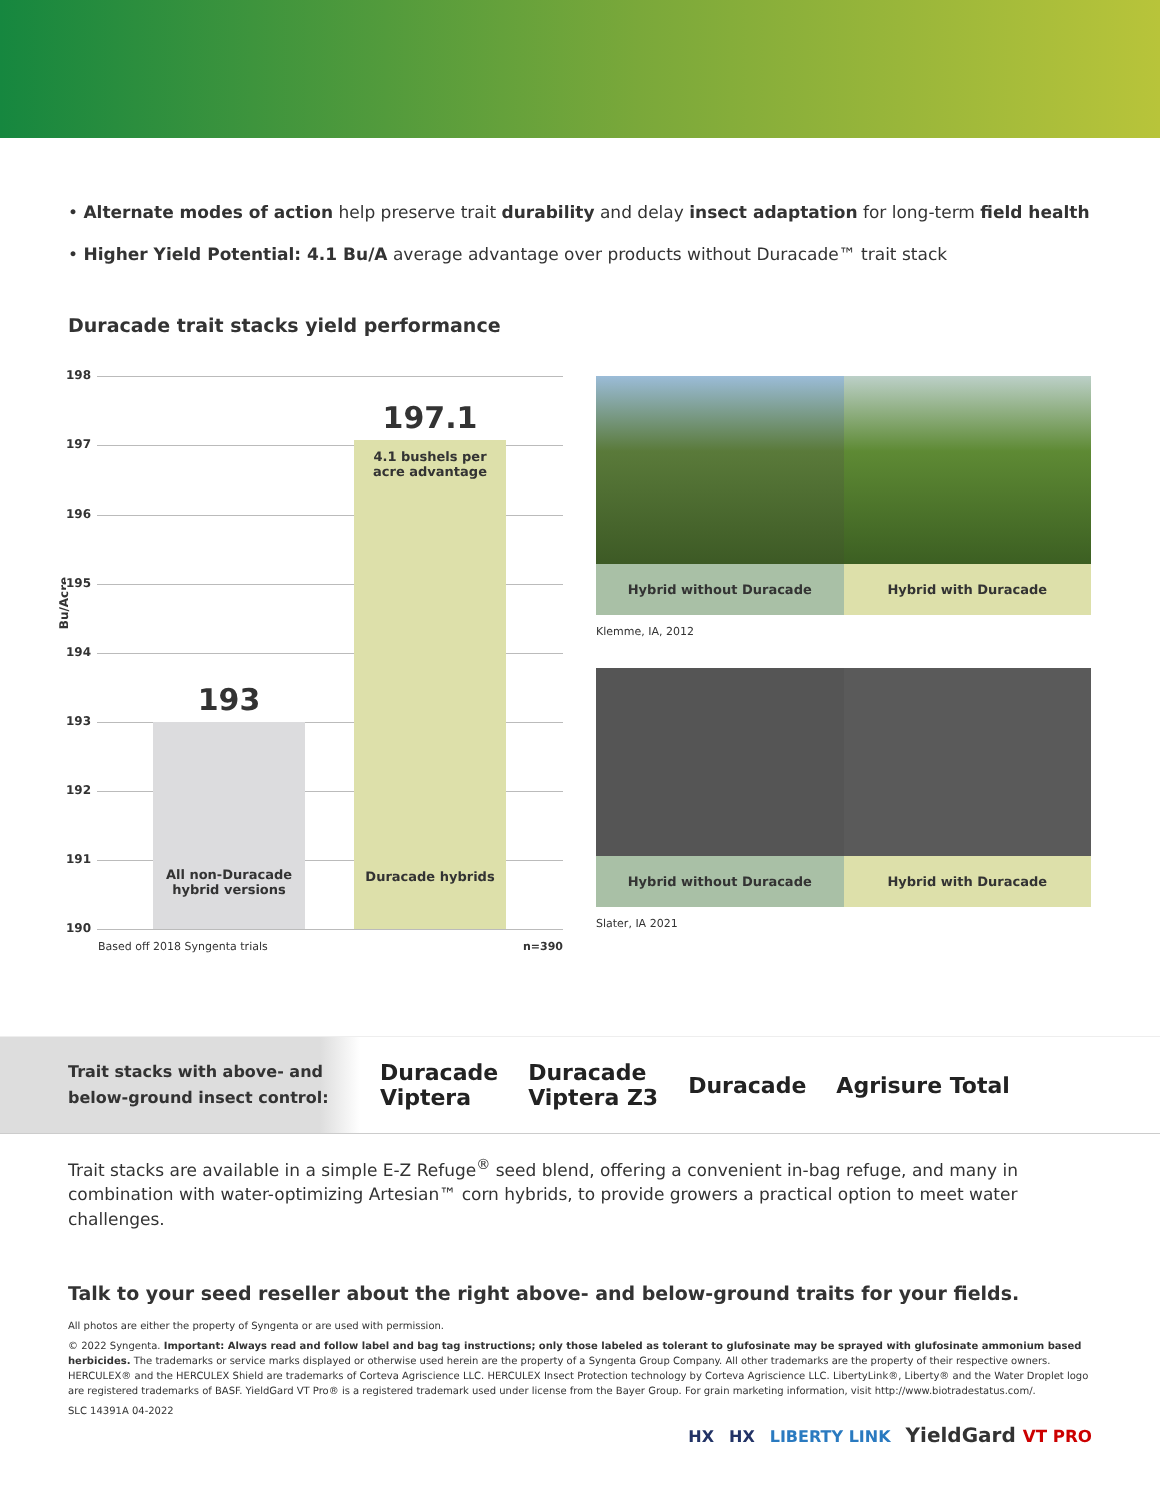• Alternate modes of action help preserve trait durability and delay insect adaptation for long-term field health
• Higher Yield Potential: 4.1 Bu/A average advantage over products without Duracade™ trait stack
Duracade trait stacks yield performance
Bu/Acre
198
197
196
195
194
193
192
191
190
193
All non-Duracade
hybrid versions
197.1
4.1 bushels per
acre advantage
Duracade hybrids
Based off 2018 Syngenta trials n=390
Hybrid without Duracade Hybrid with Duracade
Klemme, IA, 2012
Hybrid without Duracade Hybrid with Duracade
Slater, IA 2021
Trait stacks with above- and below-ground insect control:
Duracade
Viptera
Duracade
Viptera Z3
Duracade Agrisure Total
Trait stacks are available in a simple E-Z Refuge<sup>®</sup> seed blend, offering a convenient in-bag refuge, and many in combination with water-optimizing Artesian™ corn hybrids, to provide growers a practical option to meet water challenges.
Talk to your seed reseller about the right above- and below-ground traits for your fields.
All photos are either the property of Syngenta or are used with permission.
© 2022 Syngenta. Important: Always read and follow label and bag tag instructions; only those labeled as tolerant to glufosinate may be sprayed with glufosinate ammonium based herbicides. The trademarks or service marks displayed or otherwise used herein are the property of a Syngenta Group Company. All other trademarks are the property of their respective owners. HERCULEX® and the HERCULEX Shield are trademarks of Corteva Agriscience LLC. HERCULEX Insect Protection technology by Corteva Agriscience LLC. LibertyLink®, Liberty® and the Water Droplet logo are registered trademarks of BASF. YieldGard VT Pro® is a registered trademark used under license from the Bayer Group. For grain marketing information, visit http://www.biotradestatus.com/.
SLC 14391A 04-2022
HX HX LIBERTY LINK YieldGard VT PRO